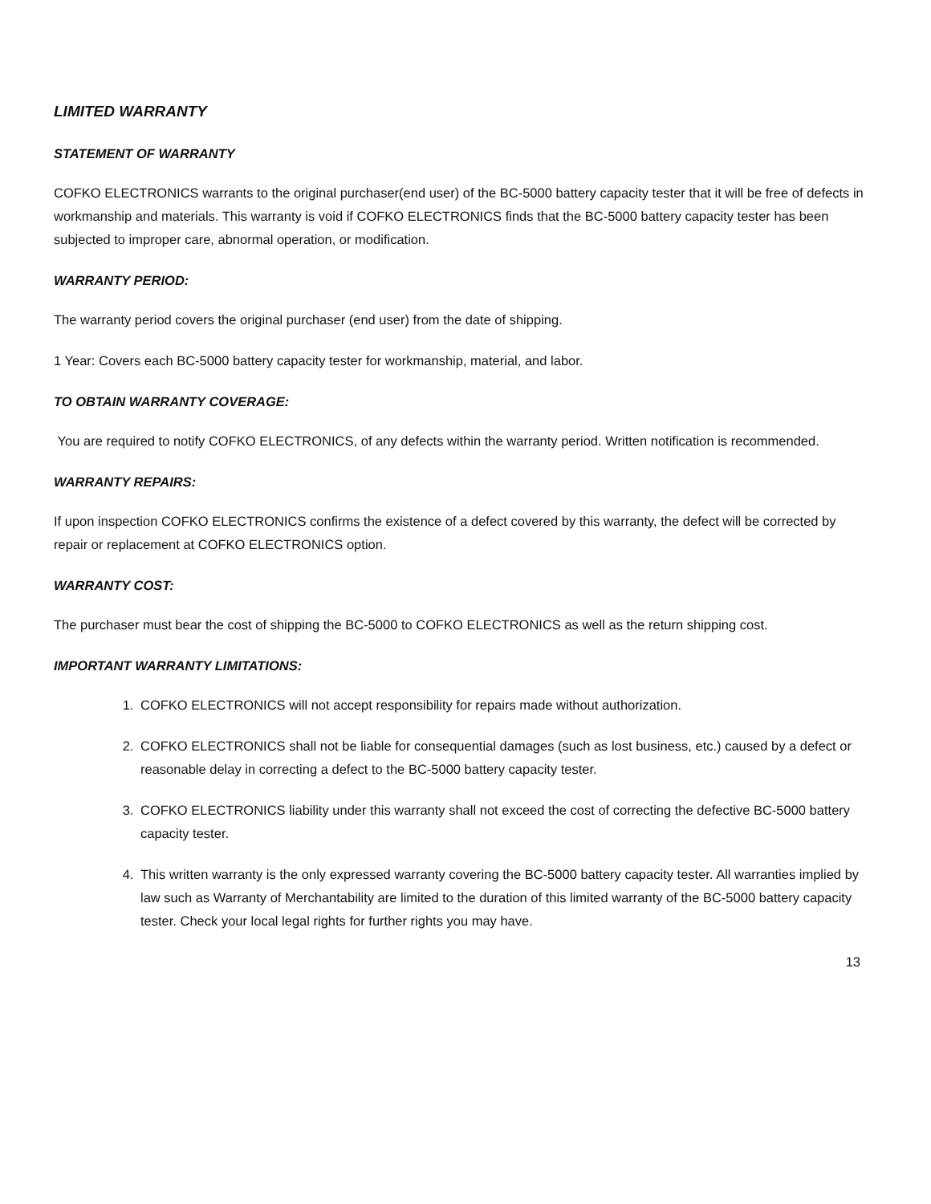LIMITED WARRANTY
STATEMENT OF WARRANTY
COFKO ELECTRONICS warrants to the original purchaser(end user) of the BC-5000 battery capacity tester that it will be free of defects in workmanship and materials. This warranty is void if COFKO ELECTRONICS finds that the BC-5000 battery capacity tester has been subjected to improper care, abnormal operation, or modification.
WARRANTY PERIOD:
The warranty period covers the original purchaser (end user) from the date of shipping.
1 Year: Covers each BC-5000 battery capacity tester for workmanship, material, and labor.
TO OBTAIN WARRANTY COVERAGE:
You are required to notify COFKO ELECTRONICS, of any defects within the warranty period. Written notification is recommended.
WARRANTY REPAIRS:
If upon inspection COFKO ELECTRONICS confirms the existence of a defect covered by this warranty, the defect will be corrected by repair or replacement at COFKO ELECTRONICS option.
WARRANTY COST:
The purchaser must bear the cost of shipping the BC-5000 to COFKO ELECTRONICS as well as the return shipping cost.
IMPORTANT WARRANTY LIMITATIONS:
1. COFKO ELECTRONICS will not accept responsibility for repairs made without authorization.
2. COFKO ELECTRONICS shall not be liable for consequential damages (such as lost business, etc.) caused by a defect or reasonable delay in correcting a defect to the BC-5000 battery capacity tester.
3. COFKO ELECTRONICS liability under this warranty shall not exceed the cost of correcting the defective BC-5000 battery capacity tester.
4. This written warranty is the only expressed warranty covering the BC-5000 battery capacity tester. All warranties implied by law such as Warranty of Merchantability are limited to the duration of this limited warranty of the BC-5000 battery capacity tester. Check your local legal rights for further rights you may have.
13